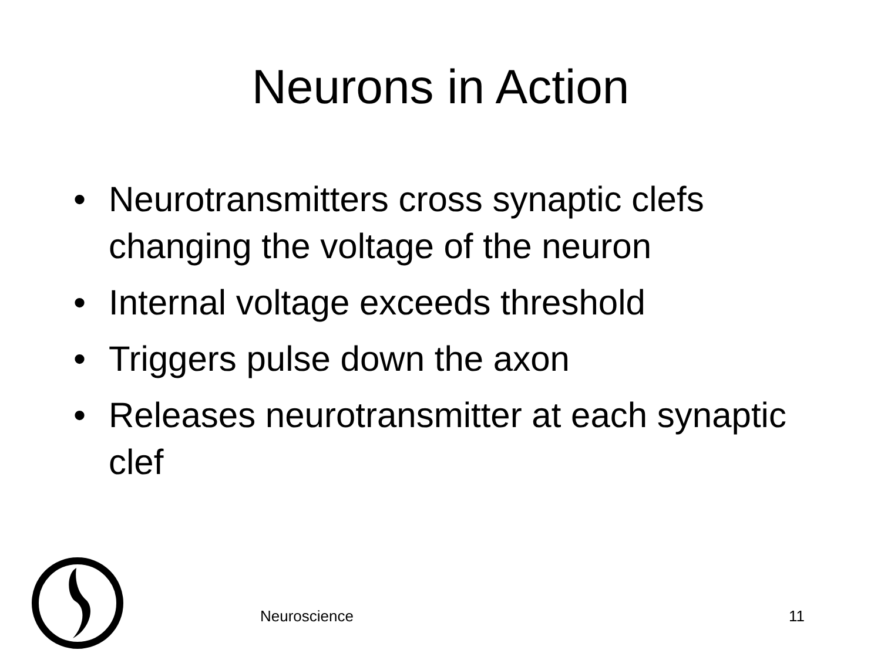Neurons in Action
• Neurotransmitters cross synaptic clefs changing the voltage of the neuron
• Internal voltage exceeds threshold
• Triggers pulse down the axon
• Releases neurotransmitter at each synaptic clef
Neuroscience 11